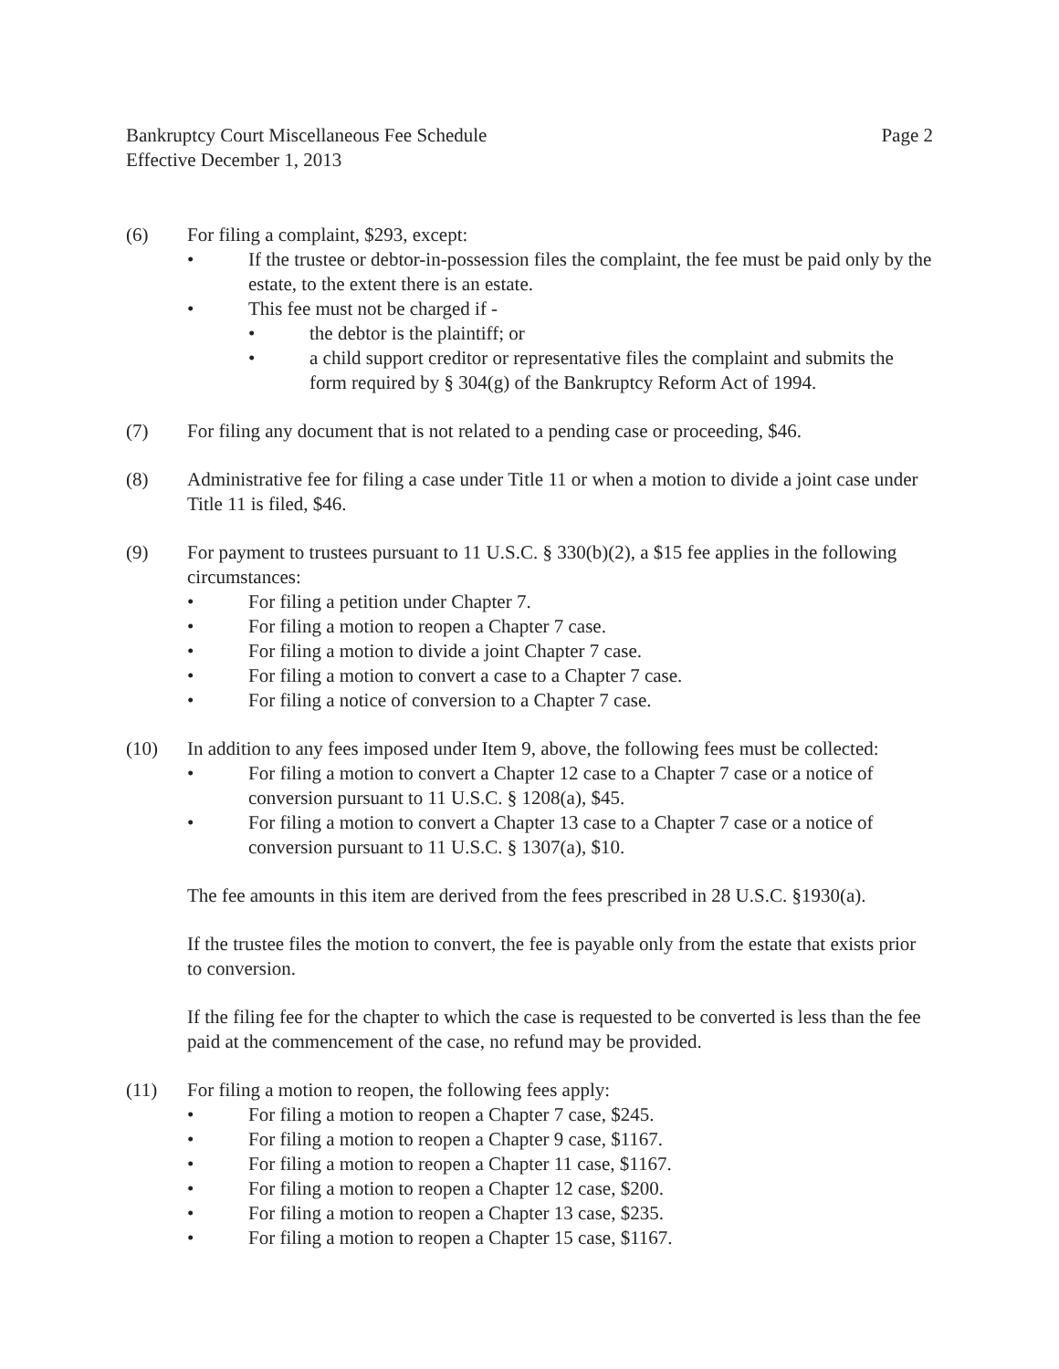Bankruptcy Court Miscellaneous Fee Schedule
Effective December 1, 2013
Page 2
(6) For filing a complaint, $293, except:
• If the trustee or debtor-in-possession files the complaint, the fee must be paid only by the estate, to the extent there is an estate.
• This fee must not be charged if -
• the debtor is the plaintiff; or
• a child support creditor or representative files the complaint and submits the form required by § 304(g) of the Bankruptcy Reform Act of 1994.
(7) For filing any document that is not related to a pending case or proceeding, $46.
(8) Administrative fee for filing a case under Title 11 or when a motion to divide a joint case under Title 11 is filed, $46.
(9) For payment to trustees pursuant to 11 U.S.C. § 330(b)(2), a $15 fee applies in the following circumstances:
• For filing a petition under Chapter 7.
• For filing a motion to reopen a Chapter 7 case.
• For filing a motion to divide a joint Chapter 7 case.
• For filing a motion to convert a case to a Chapter 7 case.
• For filing a notice of conversion to a Chapter 7 case.
(10) In addition to any fees imposed under Item 9, above, the following fees must be collected:
• For filing a motion to convert a Chapter 12 case to a Chapter 7 case or a notice of conversion pursuant to 11 U.S.C. § 1208(a), $45.
• For filing a motion to convert a Chapter 13 case to a Chapter 7 case or a notice of conversion pursuant to 11 U.S.C. § 1307(a), $10.
The fee amounts in this item are derived from the fees prescribed in 28 U.S.C. §1930(a).
If the trustee files the motion to convert, the fee is payable only from the estate that exists prior to conversion.
If the filing fee for the chapter to which the case is requested to be converted is less than the fee paid at the commencement of the case, no refund may be provided.
(11) For filing a motion to reopen, the following fees apply:
• For filing a motion to reopen a Chapter 7 case, $245.
• For filing a motion to reopen a Chapter 9 case, $1167.
• For filing a motion to reopen a Chapter 11 case, $1167.
• For filing a motion to reopen a Chapter 12 case, $200.
• For filing a motion to reopen a Chapter 13 case, $235.
• For filing a motion to reopen a Chapter 15 case, $1167.